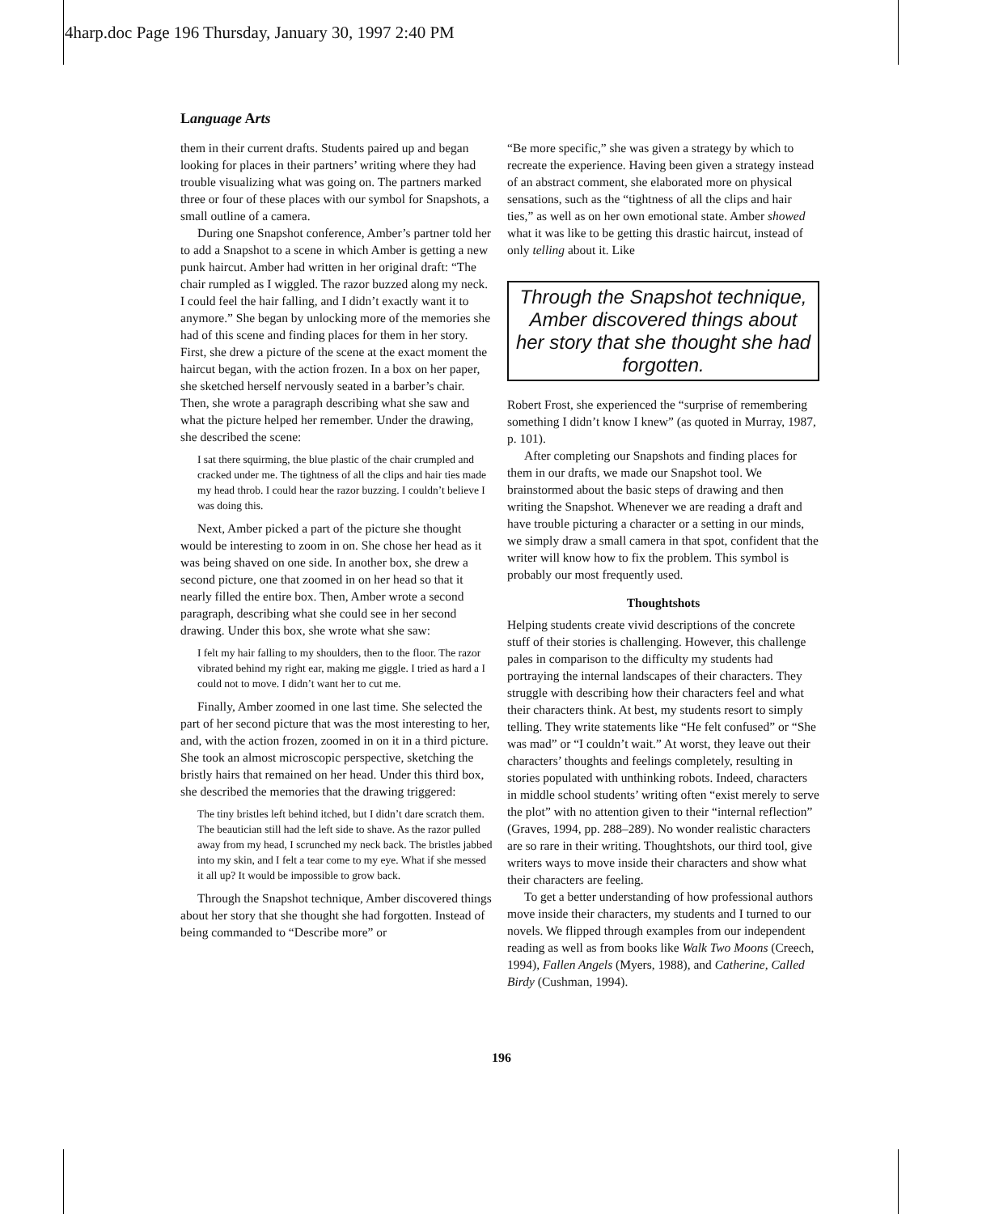4harp.doc Page 196 Thursday, January 30, 1997 2:40 PM
Language Arts
them in their current drafts. Students paired up and began looking for places in their partners’ writing where they had trouble visualizing what was going on. The partners marked three or four of these places with our symbol for Snapshots, a small outline of a camera.
During one Snapshot conference, Amber’s partner told her to add a Snapshot to a scene in which Amber is getting a new punk haircut. Amber had written in her original draft: “The chair rumpled as I wiggled. The razor buzzed along my neck. I could feel the hair falling, and I didn’t exactly want it to anymore.” She began by unlocking more of the memories she had of this scene and finding places for them in her story. First, she drew a picture of the scene at the exact moment the haircut began, with the action frozen. In a box on her paper, she sketched herself nervously seated in a barber’s chair. Then, she wrote a paragraph describing what she saw and what the picture helped her remember. Under the drawing, she described the scene:
I sat there squirming, the blue plastic of the chair crumpled and cracked under me. The tightness of all the clips and hair ties made my head throb. I could hear the razor buzzing. I couldn’t believe I was doing this.
Next, Amber picked a part of the picture she thought would be interesting to zoom in on. She chose her head as it was being shaved on one side. In another box, she drew a second picture, one that zoomed in on her head so that it nearly filled the entire box. Then, Amber wrote a second paragraph, describing what she could see in her second drawing. Under this box, she wrote what she saw:
I felt my hair falling to my shoulders, then to the floor. The razor vibrated behind my right ear, making me giggle. I tried as hard a I could not to move. I didn’t want her to cut me.
Finally, Amber zoomed in one last time. She selected the part of her second picture that was the most interesting to her, and, with the action frozen, zoomed in on it in a third picture. She took an almost microscopic perspective, sketching the bristly hairs that remained on her head. Under this third box, she described the memories that the drawing triggered:
The tiny bristles left behind itched, but I didn’t dare scratch them. The beautician still had the left side to shave. As the razor pulled away from my head, I scrunched my neck back. The bristles jabbed into my skin, and I felt a tear come to my eye. What if she messed it all up? It would be impossible to grow back.
Through the Snapshot technique, Amber discovered things about her story that she thought she had forgotten. Instead of being commanded to “Describe more” or
“Be more specific,” she was given a strategy by which to recreate the experience. Having been given a strategy instead of an abstract comment, she elaborated more on physical sensations, such as the “tightness of all the clips and hair ties,” as well as on her own emotional state. Amber showed what it was like to be getting this drastic haircut, instead of only telling about it. Like
Through the Snapshot technique, Amber discovered things about her story that she thought she had forgotten.
Robert Frost, she experienced the “surprise of remembering something I didn’t know I knew” (as quoted in Murray, 1987, p. 101).
After completing our Snapshots and finding places for them in our drafts, we made our Snapshot tool. We brainstormed about the basic steps of drawing and then writing the Snapshot. Whenever we are reading a draft and have trouble picturing a character or a setting in our minds, we simply draw a small camera in that spot, confident that the writer will know how to fix the problem. This symbol is probably our most frequently used.
Thoughtshots
Helping students create vivid descriptions of the concrete stuff of their stories is challenging. However, this challenge pales in comparison to the difficulty my students had portraying the internal landscapes of their characters. They struggle with describing how their characters feel and what their characters think. At best, my students resort to simply telling. They write statements like “He felt confused” or “She was mad” or “I couldn’t wait.” At worst, they leave out their characters’ thoughts and feelings completely, resulting in stories populated with unthinking robots. Indeed, characters in middle school students’ writing often “exist merely to serve the plot” with no attention given to their “internal reflection” (Graves, 1994, pp. 288–289). No wonder realistic characters are so rare in their writing. Thoughtshots, our third tool, give writers ways to move inside their characters and show what their characters are feeling.
To get a better understanding of how professional authors move inside their characters, my students and I turned to our novels. We flipped through examples from our independent reading as well as from books like Walk Two Moons (Creech, 1994), Fallen Angels (Myers, 1988), and Catherine, Called Birdy (Cushman, 1994).
196